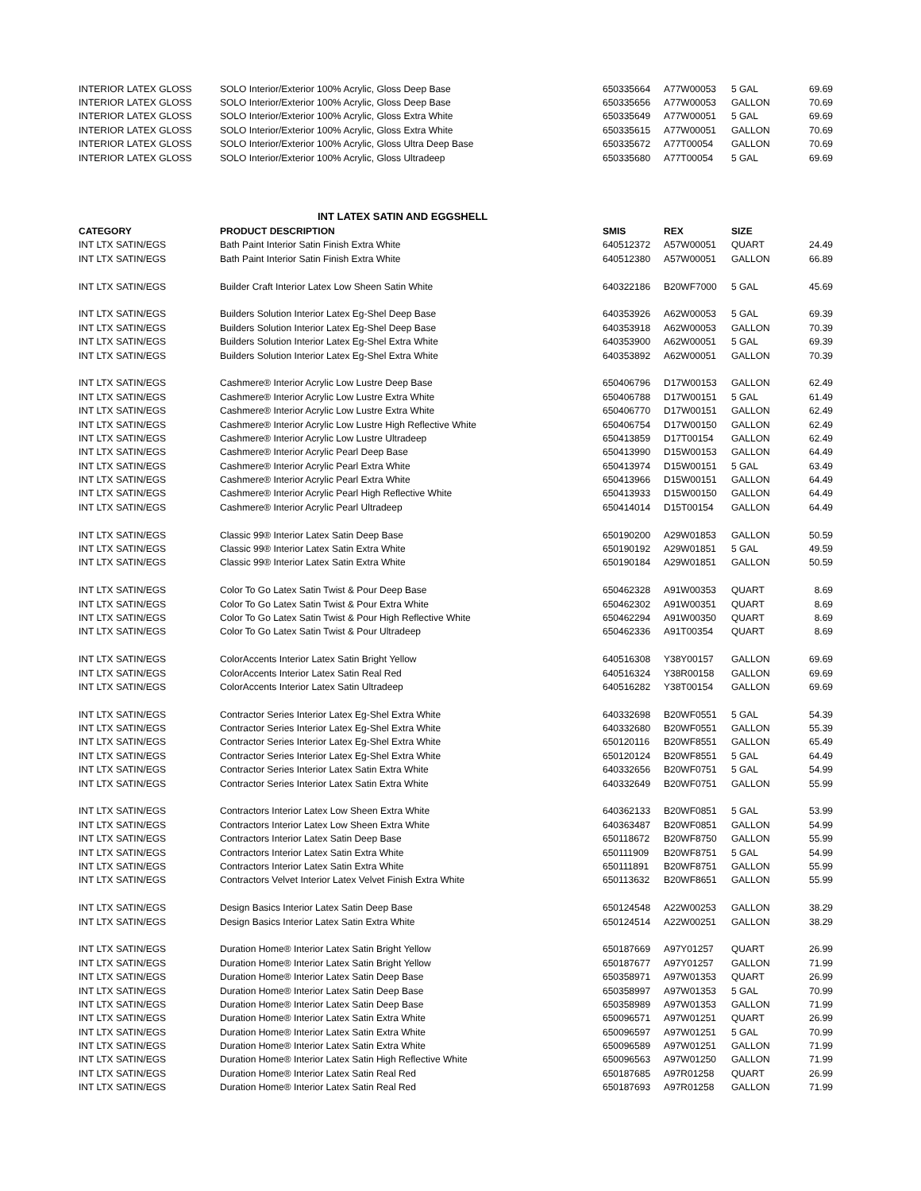| INTERIOR LATEX GLOSS | SOLO Interior/Exterior 100% Acrylic, Gloss Deep Base | 650335664 | A77W00053 | 5 GAL | 69.69 |
| INTERIOR LATEX GLOSS | SOLO Interior/Exterior 100% Acrylic, Gloss Deep Base | 650335656 | A77W00053 | GALLON | 70.69 |
| INTERIOR LATEX GLOSS | SOLO Interior/Exterior 100% Acrylic, Gloss Extra White | 650335649 | A77W00051 | 5 GAL | 69.69 |
| INTERIOR LATEX GLOSS | SOLO Interior/Exterior 100% Acrylic, Gloss Extra White | 650335615 | A77W00051 | GALLON | 70.69 |
| INTERIOR LATEX GLOSS | SOLO Interior/Exterior 100% Acrylic, Gloss Ultra Deep Base | 650335672 | A77T00054 | GALLON | 70.69 |
| INTERIOR LATEX GLOSS | SOLO Interior/Exterior 100% Acrylic, Gloss Ultradeep | 650335680 | A77T00054 | 5 GAL | 69.69 |
INT LATEX SATIN AND EGGSHELL
| CATEGORY | PRODUCT DESCRIPTION | SMIS | REX | SIZE | |
| --- | --- | --- | --- | --- | --- |
| INT LTX SATIN/EGS | Bath Paint Interior Satin Finish Extra White | 640512372 | A57W00051 | QUART | 24.49 |
| INT LTX SATIN/EGS | Bath Paint Interior Satin Finish Extra White | 640512380 | A57W00051 | GALLON | 66.89 |
| INT LTX SATIN/EGS | Builder Craft Interior Latex Low Sheen Satin White | 640322186 | B20WF7000 | 5 GAL | 45.69 |
| INT LTX SATIN/EGS | Builders Solution Interior Latex Eg-Shel Deep Base | 640353926 | A62W00053 | 5 GAL | 69.39 |
| INT LTX SATIN/EGS | Builders Solution Interior Latex Eg-Shel Deep Base | 640353918 | A62W00053 | GALLON | 70.39 |
| INT LTX SATIN/EGS | Builders Solution Interior Latex Eg-Shel Extra White | 640353900 | A62W00051 | 5 GAL | 69.39 |
| INT LTX SATIN/EGS | Builders Solution Interior Latex Eg-Shel Extra White | 640353892 | A62W00051 | GALLON | 70.39 |
| INT LTX SATIN/EGS | Cashmere® Interior Acrylic Low Lustre Deep Base | 650406796 | D17W00153 | GALLON | 62.49 |
| INT LTX SATIN/EGS | Cashmere® Interior Acrylic Low Lustre Extra White | 650406788 | D17W00151 | 5 GAL | 61.49 |
| INT LTX SATIN/EGS | Cashmere® Interior Acrylic Low Lustre Extra White | 650406770 | D17W00151 | GALLON | 62.49 |
| INT LTX SATIN/EGS | Cashmere® Interior Acrylic Low Lustre High Reflective White | 650406754 | D17W00150 | GALLON | 62.49 |
| INT LTX SATIN/EGS | Cashmere® Interior Acrylic Low Lustre Ultradeep | 650413859 | D17T00154 | GALLON | 62.49 |
| INT LTX SATIN/EGS | Cashmere® Interior Acrylic Pearl Deep Base | 650413990 | D15W00153 | GALLON | 64.49 |
| INT LTX SATIN/EGS | Cashmere® Interior Acrylic Pearl Extra White | 650413974 | D15W00151 | 5 GAL | 63.49 |
| INT LTX SATIN/EGS | Cashmere® Interior Acrylic Pearl Extra White | 650413966 | D15W00151 | GALLON | 64.49 |
| INT LTX SATIN/EGS | Cashmere® Interior Acrylic Pearl High Reflective White | 650413933 | D15W00150 | GALLON | 64.49 |
| INT LTX SATIN/EGS | Cashmere® Interior Acrylic Pearl Ultradeep | 650414014 | D15T00154 | GALLON | 64.49 |
| INT LTX SATIN/EGS | Classic 99® Interior Latex Satin Deep Base | 650190200 | A29W01853 | GALLON | 50.59 |
| INT LTX SATIN/EGS | Classic 99® Interior Latex Satin Extra White | 650190192 | A29W01851 | 5 GAL | 49.59 |
| INT LTX SATIN/EGS | Classic 99® Interior Latex Satin Extra White | 650190184 | A29W01851 | GALLON | 50.59 |
| INT LTX SATIN/EGS | Color To Go Latex Satin Twist & Pour Deep Base | 650462328 | A91W00353 | QUART | 8.69 |
| INT LTX SATIN/EGS | Color To Go Latex Satin Twist & Pour Extra White | 650462302 | A91W00351 | QUART | 8.69 |
| INT LTX SATIN/EGS | Color To Go Latex Satin Twist & Pour High Reflective White | 650462294 | A91W00350 | QUART | 8.69 |
| INT LTX SATIN/EGS | Color To Go Latex Satin Twist & Pour Ultradeep | 650462336 | A91T00354 | QUART | 8.69 |
| INT LTX SATIN/EGS | ColorAccents Interior Latex Satin Bright Yellow | 640516308 | Y38Y00157 | GALLON | 69.69 |
| INT LTX SATIN/EGS | ColorAccents Interior Latex Satin Real Red | 640516324 | Y38R00158 | GALLON | 69.69 |
| INT LTX SATIN/EGS | ColorAccents Interior Latex Satin Ultradeep | 640516282 | Y38T00154 | GALLON | 69.69 |
| INT LTX SATIN/EGS | Contractor Series Interior Latex Eg-Shel Extra White | 640332698 | B20WF0551 | 5 GAL | 54.39 |
| INT LTX SATIN/EGS | Contractor Series Interior Latex Eg-Shel Extra White | 640332680 | B20WF0551 | GALLON | 55.39 |
| INT LTX SATIN/EGS | Contractor Series Interior Latex Eg-Shel Extra White | 650120116 | B20WF8551 | GALLON | 65.49 |
| INT LTX SATIN/EGS | Contractor Series Interior Latex Eg-Shel Extra White | 650120124 | B20WF8551 | 5 GAL | 64.49 |
| INT LTX SATIN/EGS | Contractor Series Interior Latex Satin Extra White | 640332656 | B20WF0751 | 5 GAL | 54.99 |
| INT LTX SATIN/EGS | Contractor Series Interior Latex Satin Extra White | 640332649 | B20WF0751 | GALLON | 55.99 |
| INT LTX SATIN/EGS | Contractors Interior Latex Low Sheen Extra White | 640362133 | B20WF0851 | 5 GAL | 53.99 |
| INT LTX SATIN/EGS | Contractors Interior Latex Low Sheen Extra White | 640363487 | B20WF0851 | GALLON | 54.99 |
| INT LTX SATIN/EGS | Contractors Interior Latex Satin Deep Base | 650118672 | B20WF8750 | GALLON | 55.99 |
| INT LTX SATIN/EGS | Contractors Interior Latex Satin Extra White | 650111909 | B20WF8751 | 5 GAL | 54.99 |
| INT LTX SATIN/EGS | Contractors Interior Latex Satin Extra White | 650111891 | B20WF8751 | GALLON | 55.99 |
| INT LTX SATIN/EGS | Contractors Velvet Interior Latex Velvet Finish Extra White | 650113632 | B20WF8651 | GALLON | 55.99 |
| INT LTX SATIN/EGS | Design Basics Interior Latex Satin Deep Base | 650124548 | A22W00253 | GALLON | 38.29 |
| INT LTX SATIN/EGS | Design Basics Interior Latex Satin Extra White | 650124514 | A22W00251 | GALLON | 38.29 |
| INT LTX SATIN/EGS | Duration Home® Interior Latex Satin Bright Yellow | 650187669 | A97Y01257 | QUART | 26.99 |
| INT LTX SATIN/EGS | Duration Home® Interior Latex Satin Bright Yellow | 650187677 | A97Y01257 | GALLON | 71.99 |
| INT LTX SATIN/EGS | Duration Home® Interior Latex Satin Deep Base | 650358971 | A97W01353 | QUART | 26.99 |
| INT LTX SATIN/EGS | Duration Home® Interior Latex Satin Deep Base | 650358997 | A97W01353 | 5 GAL | 70.99 |
| INT LTX SATIN/EGS | Duration Home® Interior Latex Satin Deep Base | 650358989 | A97W01353 | GALLON | 71.99 |
| INT LTX SATIN/EGS | Duration Home® Interior Latex Satin Extra White | 650096571 | A97W01251 | QUART | 26.99 |
| INT LTX SATIN/EGS | Duration Home® Interior Latex Satin Extra White | 650096597 | A97W01251 | 5 GAL | 70.99 |
| INT LTX SATIN/EGS | Duration Home® Interior Latex Satin Extra White | 650096589 | A97W01251 | GALLON | 71.99 |
| INT LTX SATIN/EGS | Duration Home® Interior Latex Satin High Reflective White | 650096563 | A97W01250 | GALLON | 71.99 |
| INT LTX SATIN/EGS | Duration Home® Interior Latex Satin Real Red | 650187685 | A97R01258 | QUART | 26.99 |
| INT LTX SATIN/EGS | Duration Home® Interior Latex Satin Real Red | 650187693 | A97R01258 | GALLON | 71.99 |